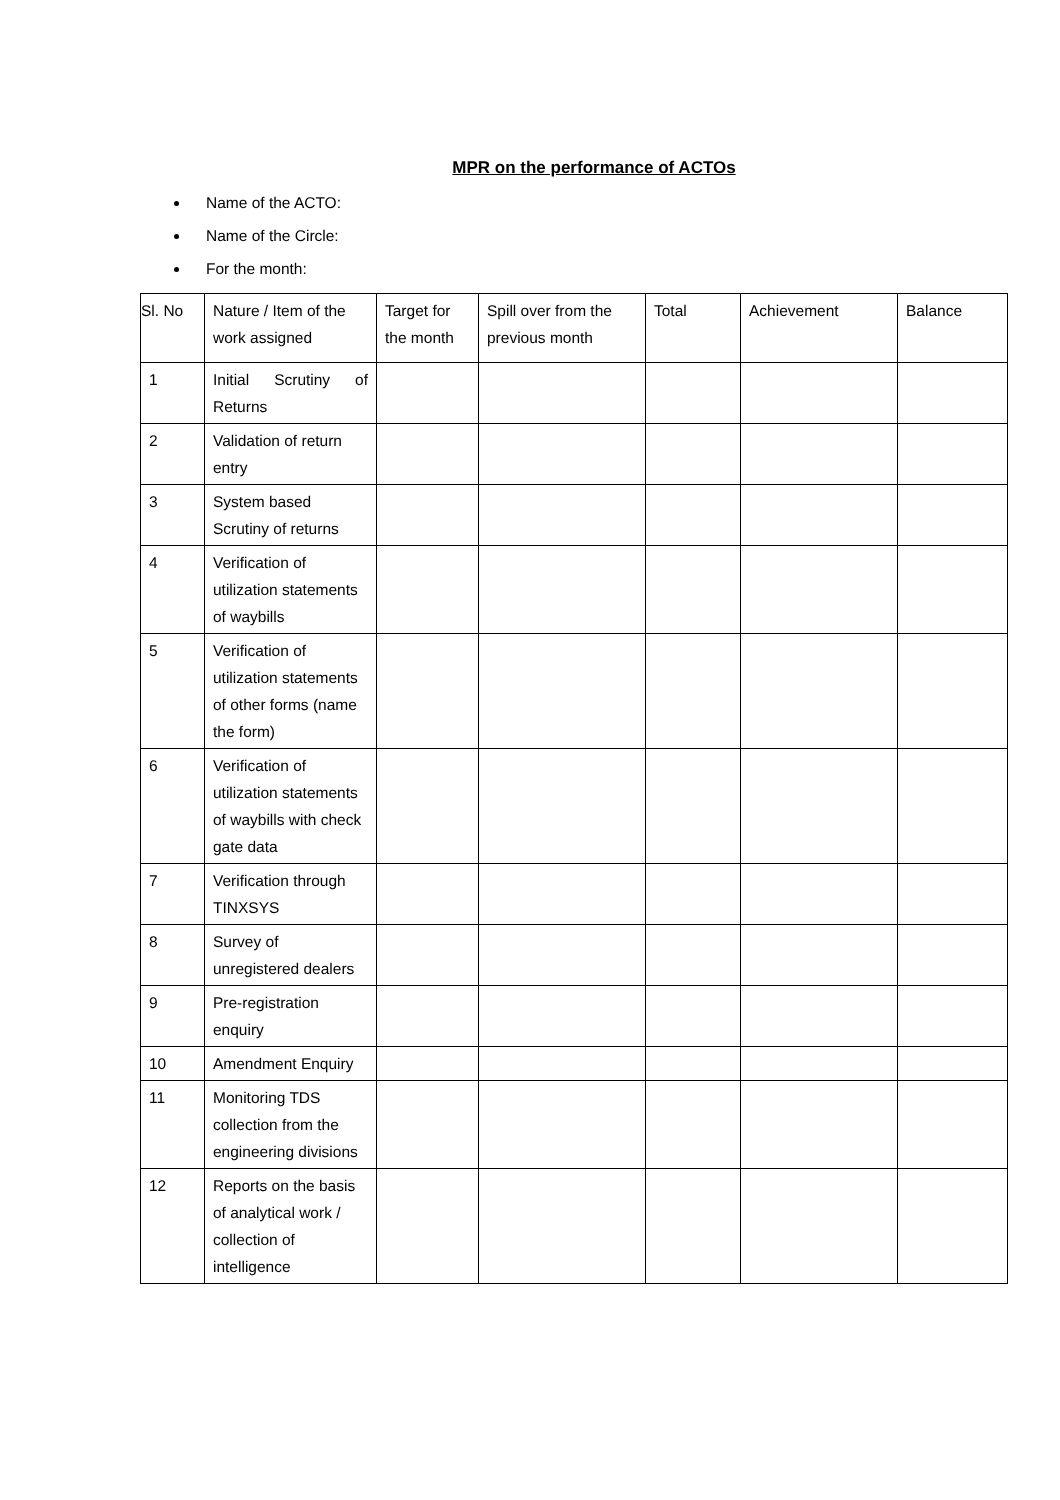MPR on the performance of ACTOs
Name of the ACTO:
Name of the Circle:
For the month:
| Sl. No | Nature / Item of the work assigned | Target for the month | Spill over from the previous month | Total | Achievement | Balance |
| --- | --- | --- | --- | --- | --- | --- |
| 1 | Initial Scrutiny of Returns | | | | | |
| 2 | Validation of return entry | | | | | |
| 3 | System based Scrutiny of returns | | | | | |
| 4 | Verification of utilization statements of waybills | | | | | |
| 5 | Verification of utilization statements of other forms (name the form) | | | | | |
| 6 | Verification of utilization statements of waybills with check gate data | | | | | |
| 7 | Verification through TINXSYS | | | | | |
| 8 | Survey of unregistered dealers | | | | | |
| 9 | Pre-registration enquiry | | | | | |
| 10 | Amendment Enquiry | | | | | |
| 11 | Monitoring TDS collection from the engineering divisions | | | | | |
| 12 | Reports on the basis of analytical work / collection of intelligence | | | | | |